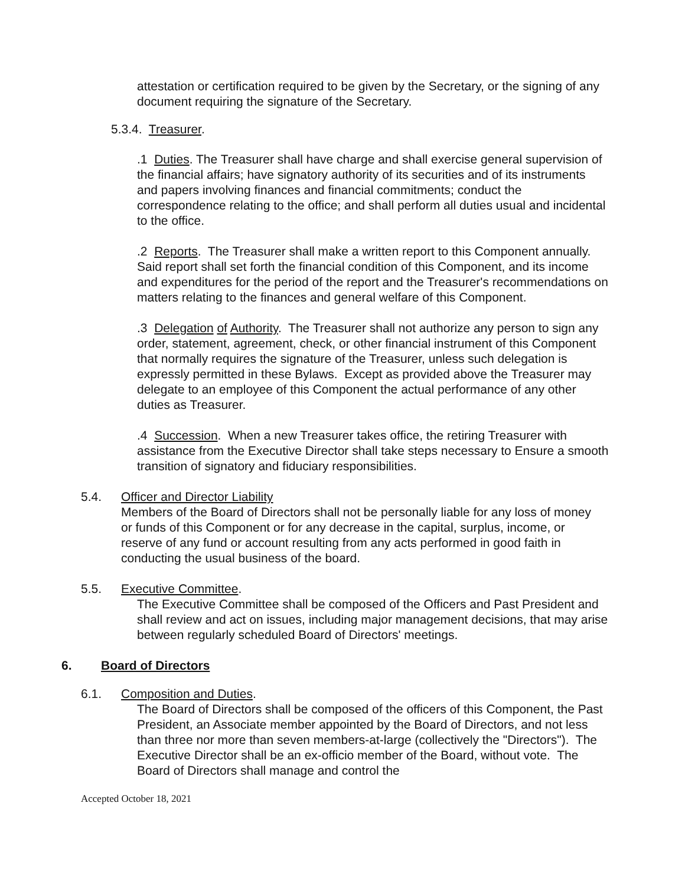attestation or certification required to be given by the Secretary, or the signing of any document requiring the signature of the Secretary.
5.3.4. Treasurer.
.1 Duties. The Treasurer shall have charge and shall exercise general supervision of the financial affairs; have signatory authority of its securities and of its instruments and papers involving finances and financial commitments; conduct the correspondence relating to the office; and shall perform all duties usual and incidental to the office.
.2 Reports. The Treasurer shall make a written report to this Component annually. Said report shall set forth the financial condition of this Component, and its income and expenditures for the period of the report and the Treasurer's recommendations on matters relating to the finances and general welfare of this Component.
.3 Delegation of Authority. The Treasurer shall not authorize any person to sign any order, statement, agreement, check, or other financial instrument of this Component that normally requires the signature of the Treasurer, unless such delegation is expressly permitted in these Bylaws. Except as provided above the Treasurer may delegate to an employee of this Component the actual performance of any other duties as Treasurer.
.4 Succession. When a new Treasurer takes office, the retiring Treasurer with assistance from the Executive Director shall take steps necessary to Ensure a smooth transition of signatory and fiduciary responsibilities.
5.4. Officer and Director Liability
Members of the Board of Directors shall not be personally liable for any loss of money or funds of this Component or for any decrease in the capital, surplus, income, or reserve of any fund or account resulting from any acts performed in good faith in conducting the usual business of the board.
5.5. Executive Committee.
The Executive Committee shall be composed of the Officers and Past President and shall review and act on issues, including major management decisions, that may arise between regularly scheduled Board of Directors' meetings.
6. Board of Directors
6.1. Composition and Duties.
The Board of Directors shall be composed of the officers of this Component, the Past President, an Associate member appointed by the Board of Directors, and not less than three nor more than seven members-at-large (collectively the "Directors"). The Executive Director shall be an ex-officio member of the Board, without vote. The Board of Directors shall manage and control the
Accepted October 18, 2021